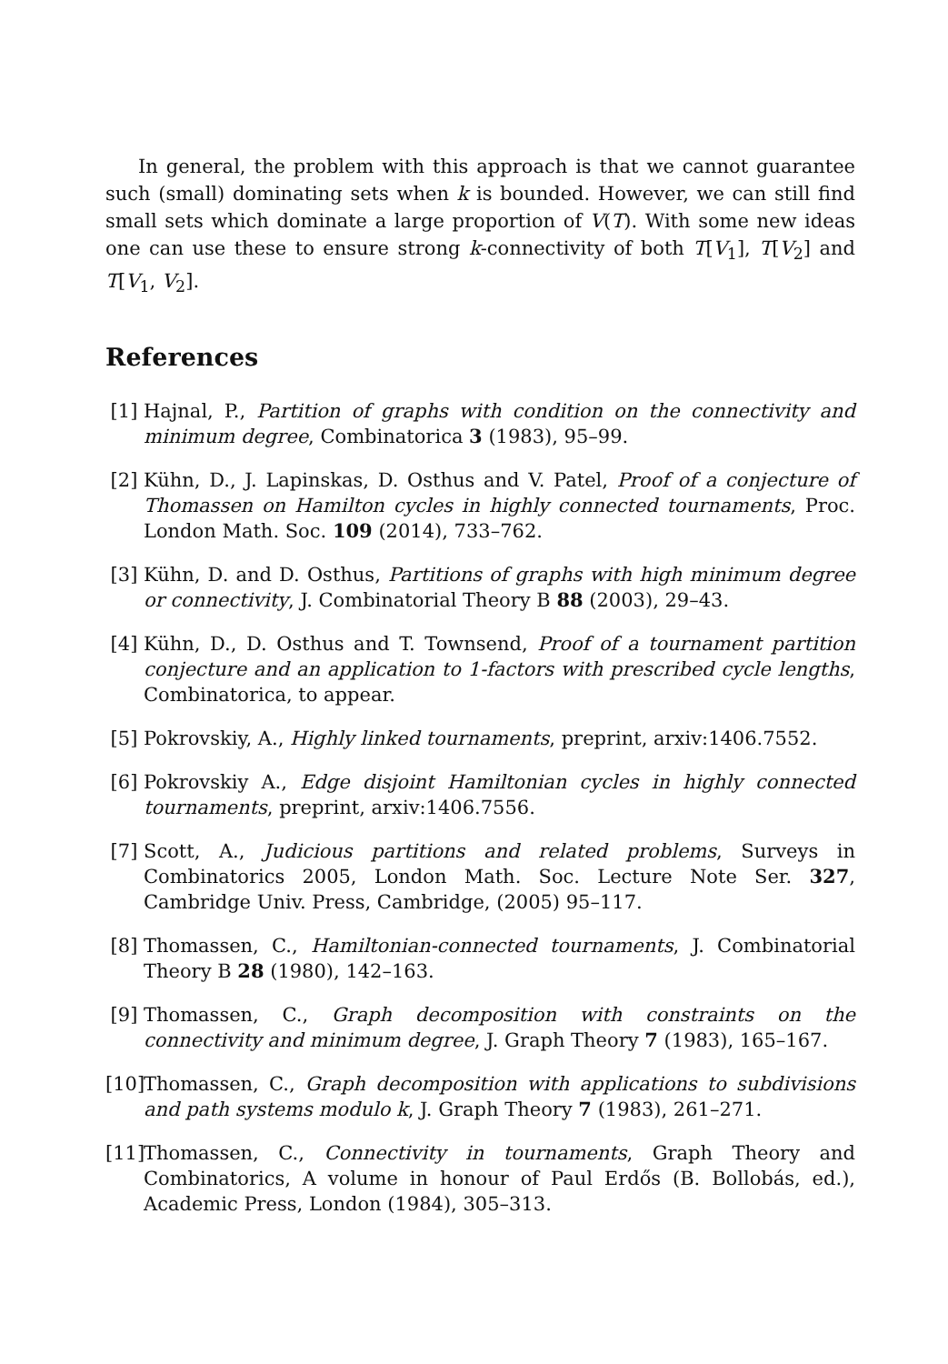In general, the problem with this approach is that we cannot guarantee such (small) dominating sets when k is bounded. However, we can still find small sets which dominate a large proportion of V(T). With some new ideas one can use these to ensure strong k-connectivity of both T[V<sub>1</sub>], T[V<sub>2</sub>] and T[V<sub>1</sub>, V<sub>2</sub>].
References
[1] Hajnal, P., Partition of graphs with condition on the connectivity and minimum degree, Combinatorica 3 (1983), 95–99.
[2] Kühn, D., J. Lapinskas, D. Osthus and V. Patel, Proof of a conjecture of Thomassen on Hamilton cycles in highly connected tournaments, Proc. London Math. Soc. 109 (2014), 733–762.
[3] Kühn, D. and D. Osthus, Partitions of graphs with high minimum degree or connectivity, J. Combinatorial Theory B 88 (2003), 29–43.
[4] Kühn, D., D. Osthus and T. Townsend, Proof of a tournament partition conjecture and an application to 1-factors with prescribed cycle lengths, Combinatorica, to appear.
[5] Pokrovskiy, A., Highly linked tournaments, preprint, arxiv:1406.7552.
[6] Pokrovskiy A., Edge disjoint Hamiltonian cycles in highly connected tournaments, preprint, arxiv:1406.7556.
[7] Scott, A., Judicious partitions and related problems, Surveys in Combinatorics 2005, London Math. Soc. Lecture Note Ser. 327, Cambridge Univ. Press, Cambridge, (2005) 95–117.
[8] Thomassen, C., Hamiltonian-connected tournaments, J. Combinatorial Theory B 28 (1980), 142–163.
[9] Thomassen, C., Graph decomposition with constraints on the connectivity and minimum degree, J. Graph Theory 7 (1983), 165–167.
[10] Thomassen, C., Graph decomposition with applications to subdivisions and path systems modulo k, J. Graph Theory 7 (1983), 261–271.
[11] Thomassen, C., Connectivity in tournaments, Graph Theory and Combinatorics, A volume in honour of Paul Erdős (B. Bollobás, ed.), Academic Press, London (1984), 305–313.